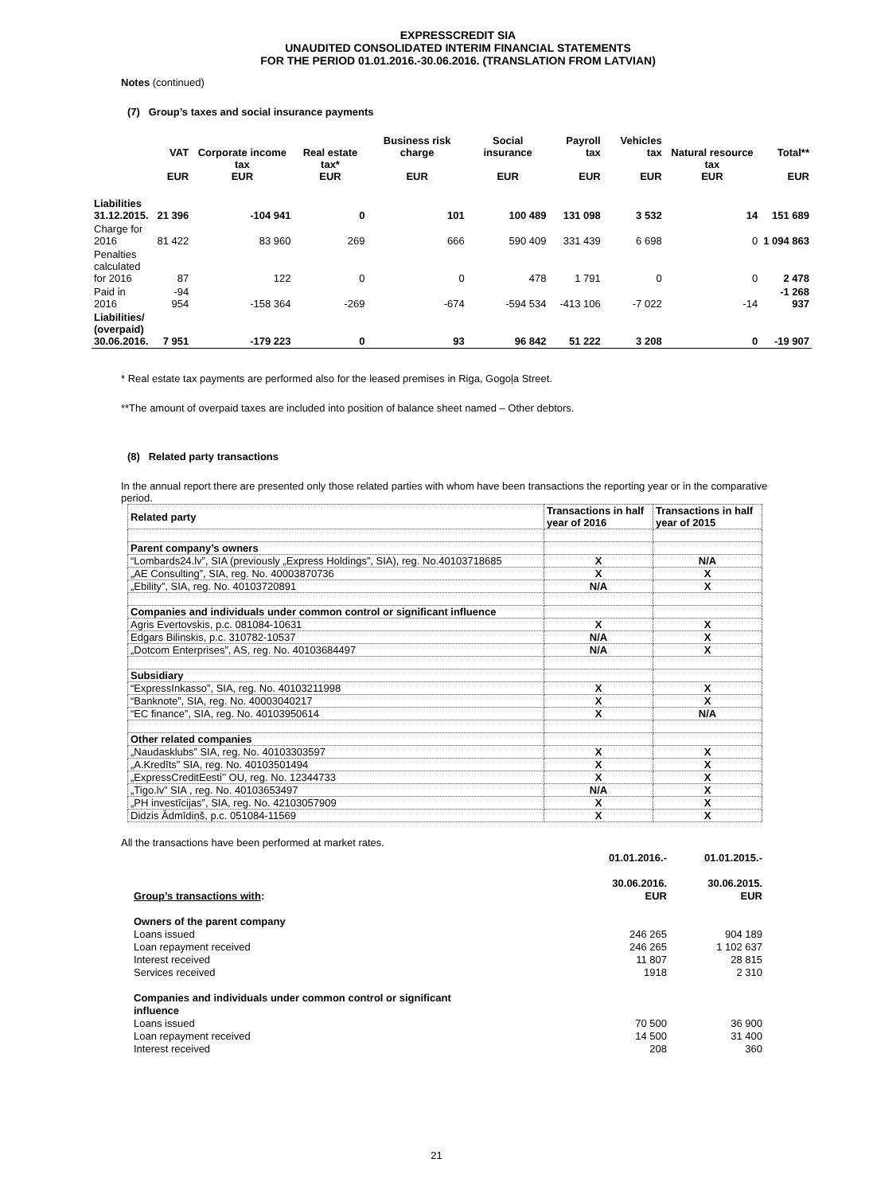EXPRESSCREDIT SIA
UNAUDITED CONSOLIDATED INTERIM FINANCIAL STATEMENTS
FOR THE PERIOD 01.01.2016.-30.06.2016. (TRANSLATION FROM LATVIAN)
Notes (continued)
(7) Group’s taxes and social insurance payments
| | VAT EUR | Corporate income tax EUR | Real estate tax* EUR | Business risk charge EUR | Social insurance EUR | Payroll tax EUR | Vehicles tax EUR | Natural resource tax EUR | Total** EUR |
| --- | --- | --- | --- | --- | --- | --- | --- | --- | --- |
| Liabilities 31.12.2015. | 21 396 | -104 941 | 0 | 101 | 100 489 | 131 098 | 3 532 | 14 | 151 689 |
| Charge for 2016 | 81 422 | 83 960 | 269 | 666 | 590 409 | 331 439 | 6 698 | 0 | 1 094 863 |
| Penalties calculated for 2016 | 87 | 122 | 0 | 0 | 478 | 1 791 | 0 | 0 | 2 478 |
| Paid in 2016 | -94 954 | -158 364 | -269 | -674 | -594 534 | -413 106 | -7 022 | -14 | -1 268 937 |
| Liabilities/ (overpaid) 30.06.2016. | 7 951 | -179 223 | 0 | 93 | 96 842 | 51 222 | 3 208 | 0 | -19 907 |
* Real estate tax payments are performed also for the leased premises in Riga, Gogoļa Street.
**The amount of overpaid taxes are included into position of balance sheet named – Other debtors.
(8) Related party transactions
In the annual report there are presented only those related parties with whom have been transactions the reporting year or in the comparative period.
| Related party | Transactions in half year of 2016 | Transactions in half year of 2015 |
| Parent company’s owners | | |
| “Lombards24.lv”, SIA (previously „Express Holdings”, SIA), reg. No.40103718685 | X | N/A |
| „AE Consulting”, SIA, reg. No. 40003870736 | X | X |
| „Ebility”, SIA, reg. No. 40103720891 | N/A | X |
| Companies and individuals under common control or significant influence | | |
| Agris Evertovskis, p.c. 081084-10631 | X | X |
| Edgars Bilinskis, p.c. 310782-10537 | N/A | X |
| „Dotcom Enterprises”, AS, reg. No. 40103684497 | N/A | X |
| Subsidiary | | |
| “ExpressInkasso”, SIA, reg. No. 40103211998 | X | X |
| “Banknote”, SIA, reg. No. 40003040217 | X | X |
| “EC finance”, SIA, reg. No. 40103950614 | X | N/A |
| Other related companies | | |
| „Naudasklubs” SIA, reg. No. 40103303597 | X | X |
| „A.Kredīts” SIA, reg. No. 40103501494 | X | X |
| „ExpressCreditEesti’’ OU, reg. No. 12344733 | X | X |
| „Tigo.lv” SIA , reg. No. 40103653497 | N/A | X |
| „PH investīcijas”, SIA, reg. No. 42103057909 | X | X |
| Didzis Ādmīdiņš, p.c. 051084-11569 | X | X |
All the transactions have been performed at market rates.
| Group’s transactions with : | 01.01.2016.- 30.06.2016. EUR | 01.01.2015.- 30.06.2015. EUR |
| Owners of the parent company | | |
| Loans issued | 246 265 | 904 189 |
| Loan repayment received | 246 265 | 1 102 637 |
| Interest received | 11 807 | 28 815 |
| Services received | 1918 | 2 310 |
| Companies and individuals under common control or significant influence | | |
| Loans issued | 70 500 | 36 900 |
| Loan repayment received | 14 500 | 31 400 |
| Interest received | 208 | 360 |
21